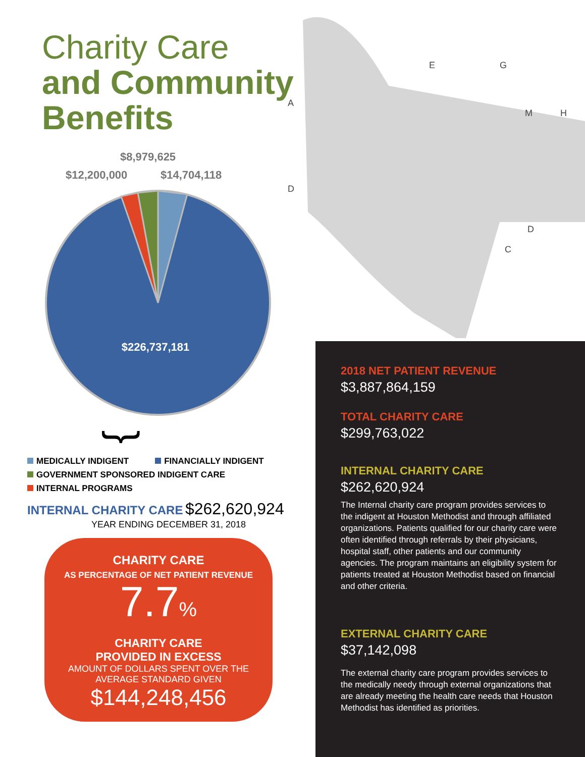Charity Care
and Community Benefits
A
E
G
M
H
D
D
C
$8,979,625
$12,200,000 $14,704,118
$226,737,181
{
MEDICALLY INDIGENT FINANCIALLY INDIGENT
GOVERNMENT SPONSORED INDIGENT CARE
INTERNAL PROGRAMS
INTERNAL CHARITY CARE $262,620,924
YEAR ENDING DECEMBER 31, 2018
CHARITY CARE
AS PERCENTAGE OF NET PATIENT REVENUE
7.7%
CHARITY CARE
PROVIDED IN EXCESS
AMOUNT OF DOLLARS SPENT OVER THE
AVERAGE STANDARD GIVEN
$144,248,456
2018 NET PATIENT REVENUE
$3,887,864,159
TOTAL CHARITY CARE
$299,763,022
INTERNAL CHARITY CARE
$262,620,924
The Internal charity care program provides services to the indigent at Houston Methodist and through affiliated organizations. Patients qualified for our charity care were often identified through referrals by their physicians, hospital staff, other patients and our community agencies. The program maintains an eligibility system for patients treated at Houston Methodist based on financial and other criteria.
EXTERNAL CHARITY CARE
$37,142,098
The external charity care program provides services to the medically needy through external organizations that are already meeting the health care needs that Houston Methodist has identified as priorities.